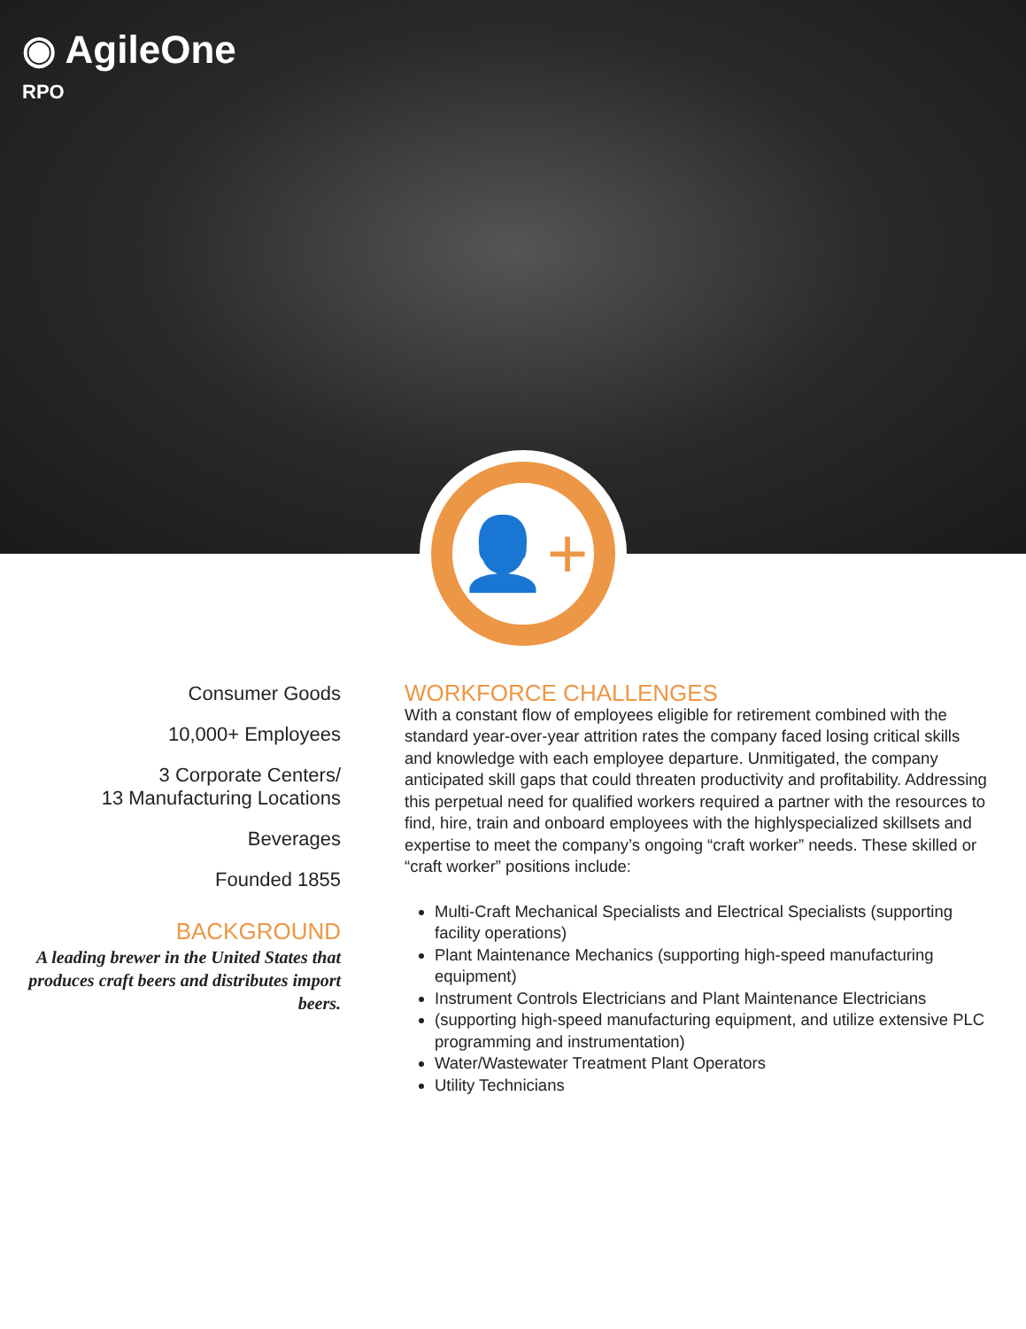◉ AgileOne
RPO
👤+
Consumer Goods
10,000+ Employees
3 Corporate Centers/
13 Manufacturing Locations
Beverages
Founded 1855
BACKGROUND
A leading brewer in the United States that produces craft beers and distributes import beers.
WORKFORCE CHALLENGES
With a constant flow of employees eligible for retirement combined with the standard year-over-year attrition rates the company faced losing critical skills and knowledge with each employee departure. Unmitigated, the company anticipated skill gaps that could threaten productivity and profitability. Addressing this perpetual need for qualified workers required a partner with the resources to find, hire, train and onboard employees with the highlyspecialized skillsets and expertise to meet the company’s ongoing “craft worker” needs. These skilled or “craft worker” positions include:
Multi-Craft Mechanical Specialists and Electrical Specialists (supporting facility operations)
Plant Maintenance Mechanics (supporting high-speed manufacturing equipment)
Instrument Controls Electricians and Plant Maintenance Electricians
(supporting high-speed manufacturing equipment, and utilize extensive PLC programming and instrumentation)
Water/Wastewater Treatment Plant Operators
Utility Technicians